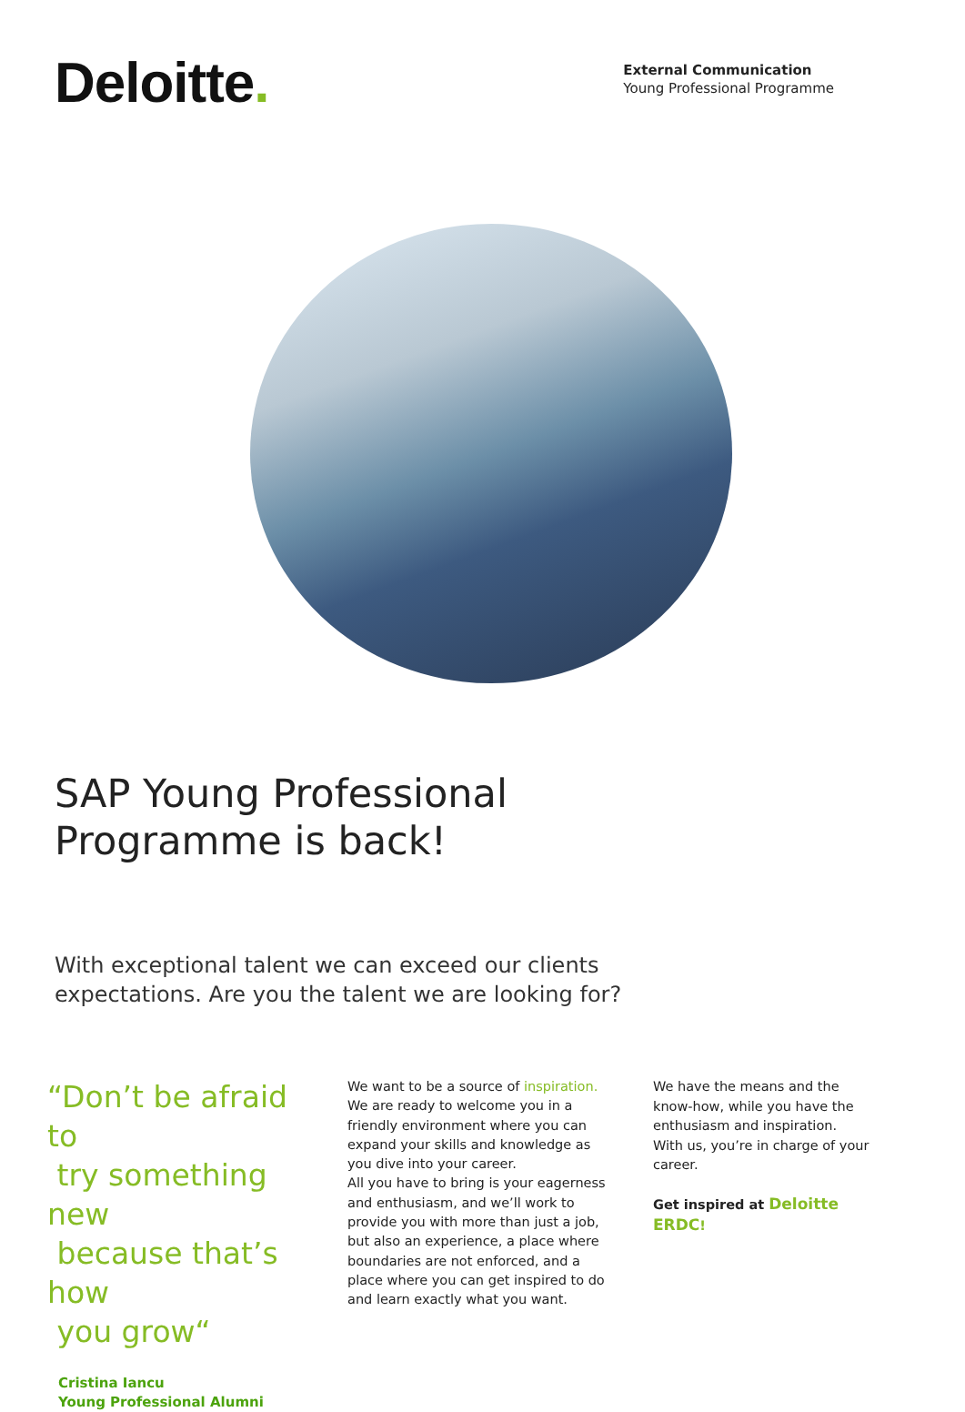Deloitte.
External Communication
Young Professional Programme
SAP Young Professional
Programme is back!
With exceptional talent we can exceed our clients
expectations. Are you the talent we are looking for?
“Don’t be afraid to
try something new
because that’s how
you grow“
Cristina Iancu
Young Professional Alumni
We want to be a source of inspiration.
We are ready to welcome you in a friendly environment where you can expand your skills and knowledge as you dive into your career.
All you have to bring is your eagerness and enthusiasm, and we’ll work to provide you with more than just a job, but also an experience, a place where boundaries are not enforced, and a place where you can get inspired to do and learn exactly what you want.
We have the means and the know-how, while you have the enthusiasm and inspiration.
With us, you’re in charge of your career.
Get inspired at Deloitte ERDC!